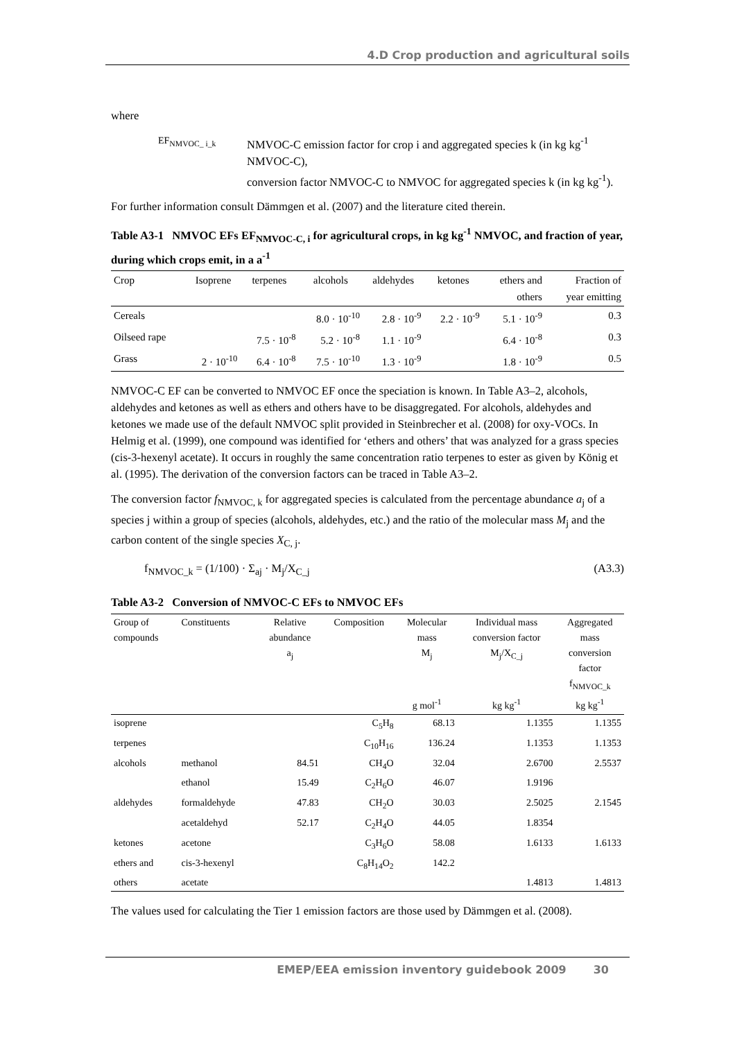4.D Crop production and agricultural soils
where
EF<sub>NMVOC_ i_k</sub>
NMVOC-C emission factor for crop i and aggregated species k (in kg kg<sup>-1</sup> NMVOC-C),
conversion factor NMVOC-C to NMVOC for aggregated species k (in kg kg<sup>-1</sup>).
For further information consult Dämmgen et al. (2007) and the literature cited therein.
Table A3-1 NMVOC EFs EF<sub>NMVOC-C, i</sub> for agricultural crops, in kg kg<sup>-1</sup> NMVOC, and fraction of year, during which crops emit, in a a<sup>-1</sup>
| Crop | Isoprene | terpenes | alcohols | aldehydes | ketones | ethers and others | Fraction of year emitting |
| --- | --- | --- | --- | --- | --- | --- | --- |
| Cereals | | | 8.0 · 10<sup>-10</sup> | 2.8 · 10<sup>-9</sup> | 2.2 · 10<sup>-9</sup> | 5.1 · 10<sup>-9</sup> | 0.3 |
| Oilseed rape | | 7.5 · 10<sup>-8</sup> | 5.2 · 10<sup>-8</sup> | 1.1 · 10<sup>-9</sup> | | 6.4 · 10<sup>-8</sup> | 0.3 |
| Grass | 2 · 10<sup>-10</sup> | 6.4 · 10<sup>-8</sup> | 7.5 · 10<sup>-10</sup> | 1.3 · 10<sup>-9</sup> | | 1.8 · 10<sup>-9</sup> | 0.5 |
NMVOC-C EF can be converted to NMVOC EF once the speciation is known. In Table A3–2, alcohols, aldehydes and ketones as well as ethers and others have to be disaggregated. For alcohols, aldehydes and ketones we made use of the default NMVOC split provided in Steinbrecher et al. (2008) for oxy-VOCs. In Helmig et al. (1999), one compound was identified for ‘ethers and others’ that was analyzed for a grass species (cis-3-hexenyl acetate). It occurs in roughly the same concentration ratio terpenes to ester as given by König et al. (1995). The derivation of the conversion factors can be traced in Table A3–2.
The conversion factor f<sub>NMVOC, k</sub> for aggregated species is calculated from the percentage abundance a<sub>j</sub> of a species j within a group of species (alcohols, aldehydes, etc.) and the ratio of the molecular mass M<sub>j</sub> and the carbon content of the single species X<sub>C, j</sub>.
f<sub>NMVOC_k</sub> = (1/100) · Σ<sub>aj</sub> · M<sub>j</sub>/X<sub>C_j</sub> (A3.3)
Table A3-2 Conversion of NMVOC-C EFs to NMVOC EFs
| Group of compounds | Constituents | Relative abundance a<sub>j</sub> | Composition | Molecular mass M<sub>j</sub> g mol<sup>-1</sup> | Individual mass conversion factor M<sub>j</sub>/X<sub>C_j</sub> kg kg<sup>-1</sup> | Aggregated mass conversion factor f<sub>NMVOC_k</sub> kg kg<sup>-1</sup> |
| --- | --- | --- | --- | --- | --- | --- |
| isoprene | | | C<sub>5</sub>H<sub>8</sub> | 68.13 | 1.1355 | 1.1355 |
| terpenes | | | C<sub>10</sub>H<sub>16</sub> | 136.24 | 1.1353 | 1.1353 |
| alcohols | methanol | 84.51 | CH<sub>4</sub>O | 32.04 | 2.6700 | 2.5537 |
| | ethanol | 15.49 | C<sub>2</sub>H<sub>6</sub>O | 46.07 | 1.9196 | |
| aldehydes | formaldehyde | 47.83 | CH<sub>2</sub>O | 30.03 | 2.5025 | 2.1545 |
| | acetaldehyd | 52.17 | C<sub>2</sub>H<sub>4</sub>O | 44.05 | 1.8354 | |
| ketones | acetone | | C<sub>3</sub>H<sub>6</sub>O | 58.08 | 1.6133 | 1.6133 |
| ethers and | cis-3-hexenyl | | C<sub>8</sub>H<sub>14</sub>O<sub>2</sub> | 142.2 | | |
| others | acetate | | | | 1.4813 | 1.4813 |
The values used for calculating the Tier 1 emission factors are those used by Dämmgen et al. (2008).
EMEP/EEA emission inventory guidebook 2009 30